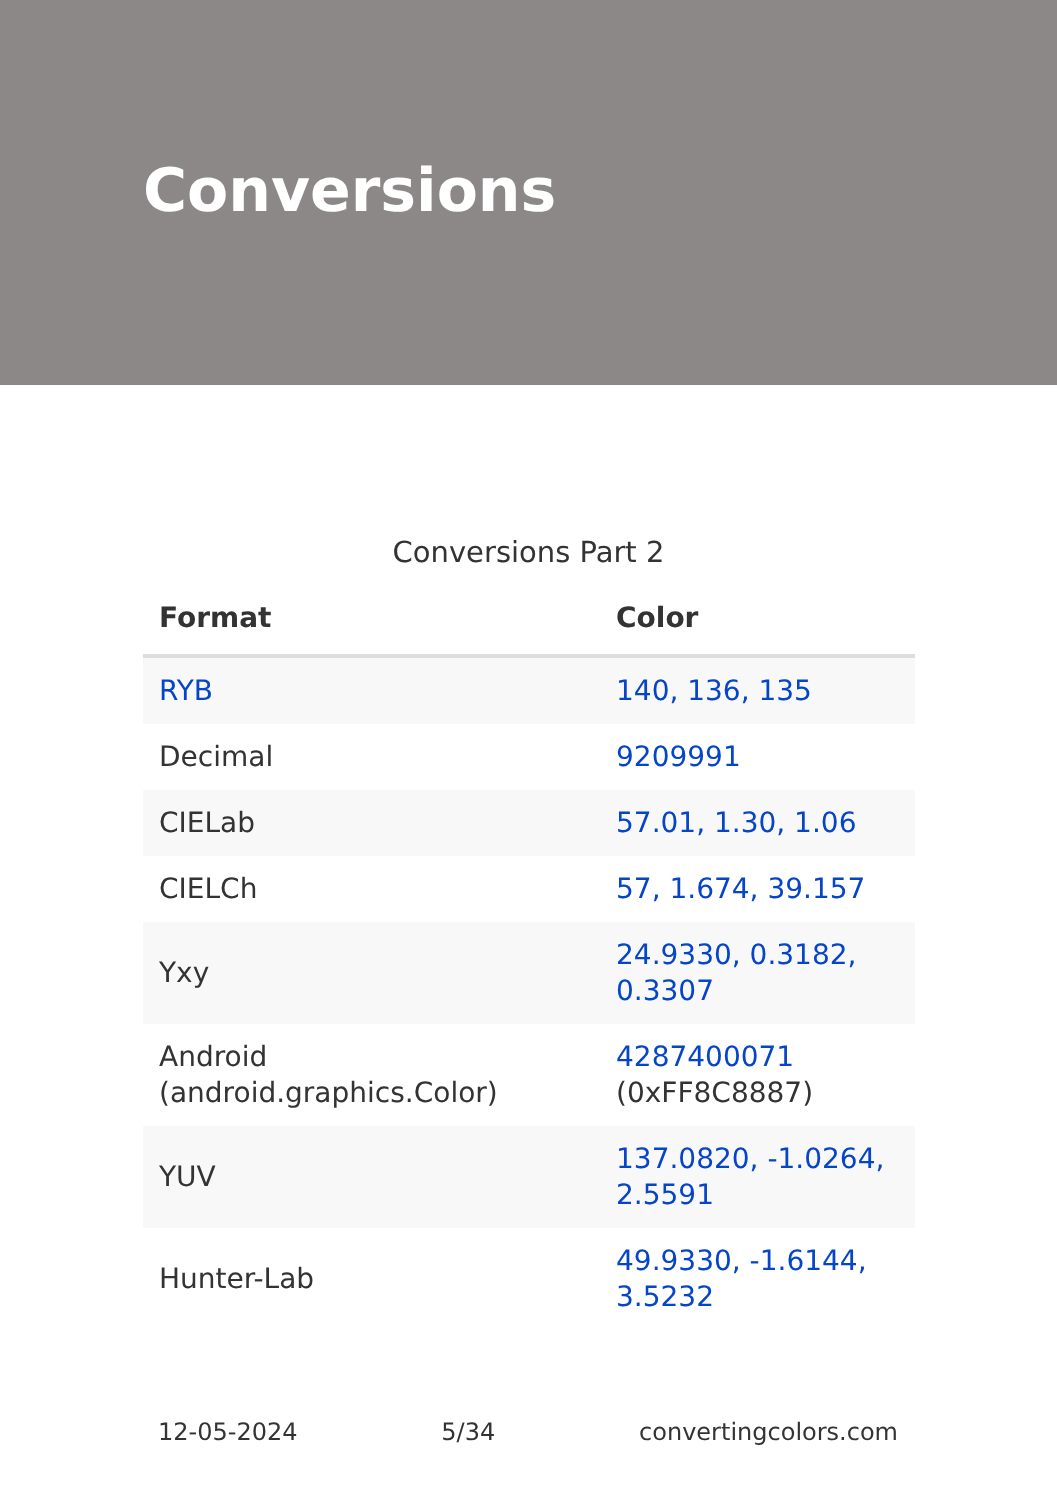Conversions
Conversions Part 2
| Format | Color |
| --- | --- |
| RYB | 140, 136, 135 |
| Decimal | 9209991 |
| CIELab | 57.01, 1.30, 1.06 |
| CIELCh | 57, 1.674, 39.157 |
| Yxy | 24.9330, 0.3182, 0.3307 |
| Android (android.graphics.Color) | 4287400071 (0xFF8C8887) |
| YUV | 137.0820, -1.0264, 2.5591 |
| Hunter-Lab | 49.9330, -1.6144, 3.5232 |
12-05-2024 5/34 convertingcolors.com